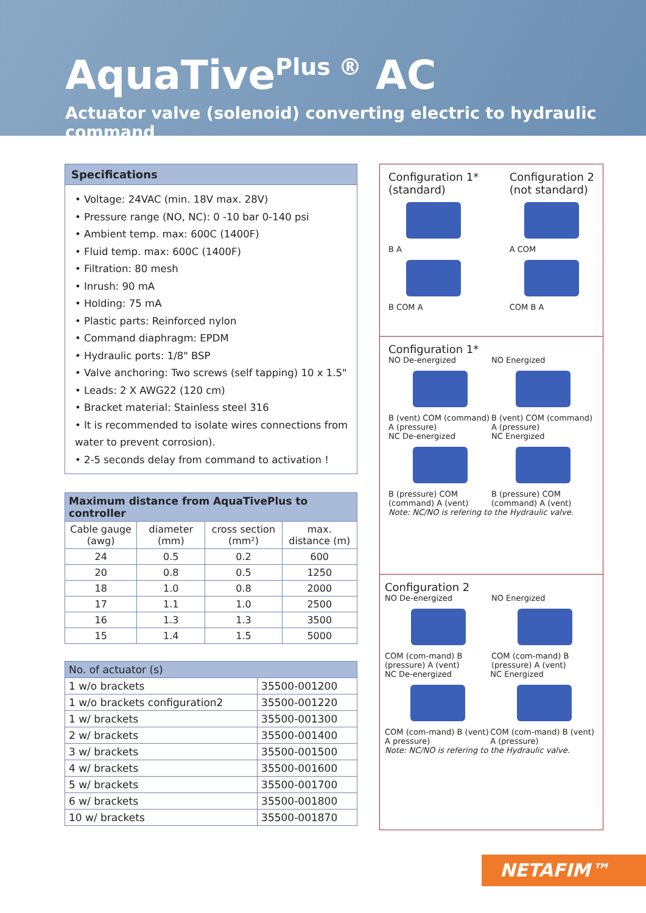AquaTive<sup>Plus ®</sup> AC
Actuator valve (solenoid) converting electric to hydraulic command
Specifications
• Voltage: 24VAC (min. 18V max. 28V)
• Pressure range (NO, NC): 0 -10 bar 0-140 psi
• Ambient temp. max: 600C (1400F)
• Fluid temp. max: 600C (1400F)
• Filtration: 80 mesh
• Inrush: 90 mA
• Holding: 75 mA
• Plastic parts: Reinforced nylon
• Command diaphragm: EPDM
• Hydraulic ports: 1/8" BSP
• Valve anchoring: Two screws (self tapping) 10 x 1.5"
• Leads: 2 X AWG22 (120 cm)
• Bracket material: Stainless steel 316
• It is recommended to isolate wires connections from water to prevent corrosion).
• 2-5 seconds delay from command to activation !
| Maximum distance from AquaTivePlus to controller | | | |
| --- | --- | --- | --- |
| Cable gauge (awg) | diameter (mm) | cross section (mm²) | max. distance (m) |
| 24 | 0.5 | 0.2 | 600 |
| 20 | 0.8 | 0.5 | 1250 |
| 18 | 1.0 | 0.8 | 2000 |
| 17 | 1.1 | 1.0 | 2500 |
| 16 | 1.3 | 1.3 | 3500 |
| 15 | 1.4 | 1.5 | 5000 |
| No. of actuator (s) | |
| --- | --- |
| 1 w/o brackets | 35500-001200 |
| 1 w/o brackets configuration2 | 35500-001220 |
| 1 w/ brackets | 35500-001300 |
| 2 w/ brackets | 35500-001400 |
| 3 w/ brackets | 35500-001500 |
| 4 w/ brackets | 35500-001600 |
| 5 w/ brackets | 35500-001700 |
| 6 w/ brackets | 35500-001800 |
| 10 w/ brackets | 35500-001870 |
Configuration 1*
(standard)
B A
B COM A
Configuration 2
(not standard)
A COM
COM B A
Configuration 1*
NO De-energized
B (vent) COM (command) A (pressure)
NO Energized
B (vent) COM (command) A (pressure)
NC De-energized
B (pressure) COM (command) A (vent)
NC Energized
B (pressure) COM (command) A (vent)
Note: NC/NO is refering to the Hydraulic valve.
Configuration 2
NO De-energized
COM (com-mand) B (pressure) A (vent)
NO Energized
COM (com-mand) B (pressure) A (vent)
NC De-energized
COM (com-mand) B (vent) A pressure)
NC Energized
COM (com-mand) B (vent) A (pressure)
Note: NC/NO is refering to the Hydraulic valve.
NETAFIM™